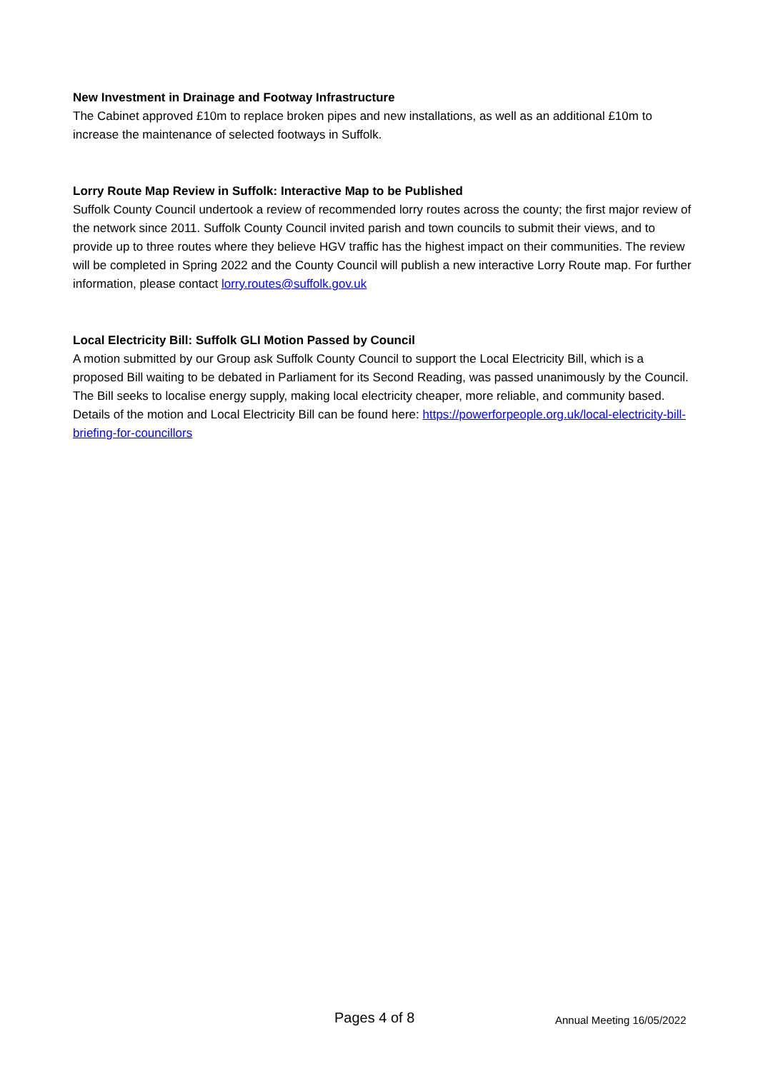New Investment in Drainage and Footway Infrastructure
The Cabinet approved £10m to replace broken pipes and new installations, as well as an additional £10m to increase the maintenance of selected footways in Suffolk.
Lorry Route Map Review in Suffolk: Interactive Map to be Published
Suffolk County Council undertook a review of recommended lorry routes across the county; the first major review of the network since 2011. Suffolk County Council invited parish and town councils to submit their views, and to provide up to three routes where they believe HGV traffic has the highest impact on their communities. The review will be completed in Spring 2022 and the County Council will publish a new interactive Lorry Route map. For further information, please contact lorry.routes@suffolk.gov.uk
Local Electricity Bill: Suffolk GLI Motion Passed by Council
A motion submitted by our Group ask Suffolk County Council to support the Local Electricity Bill, which is a proposed Bill waiting to be debated in Parliament for its Second Reading, was passed unanimously by the Council. The Bill seeks to localise energy supply, making local electricity cheaper, more reliable, and community based. Details of the motion and Local Electricity Bill can be found here: https://powerforpeople.org.uk/local-electricity-bill-briefing-for-councillors
Pages 4 of 8 Annual Meeting 16/05/2022